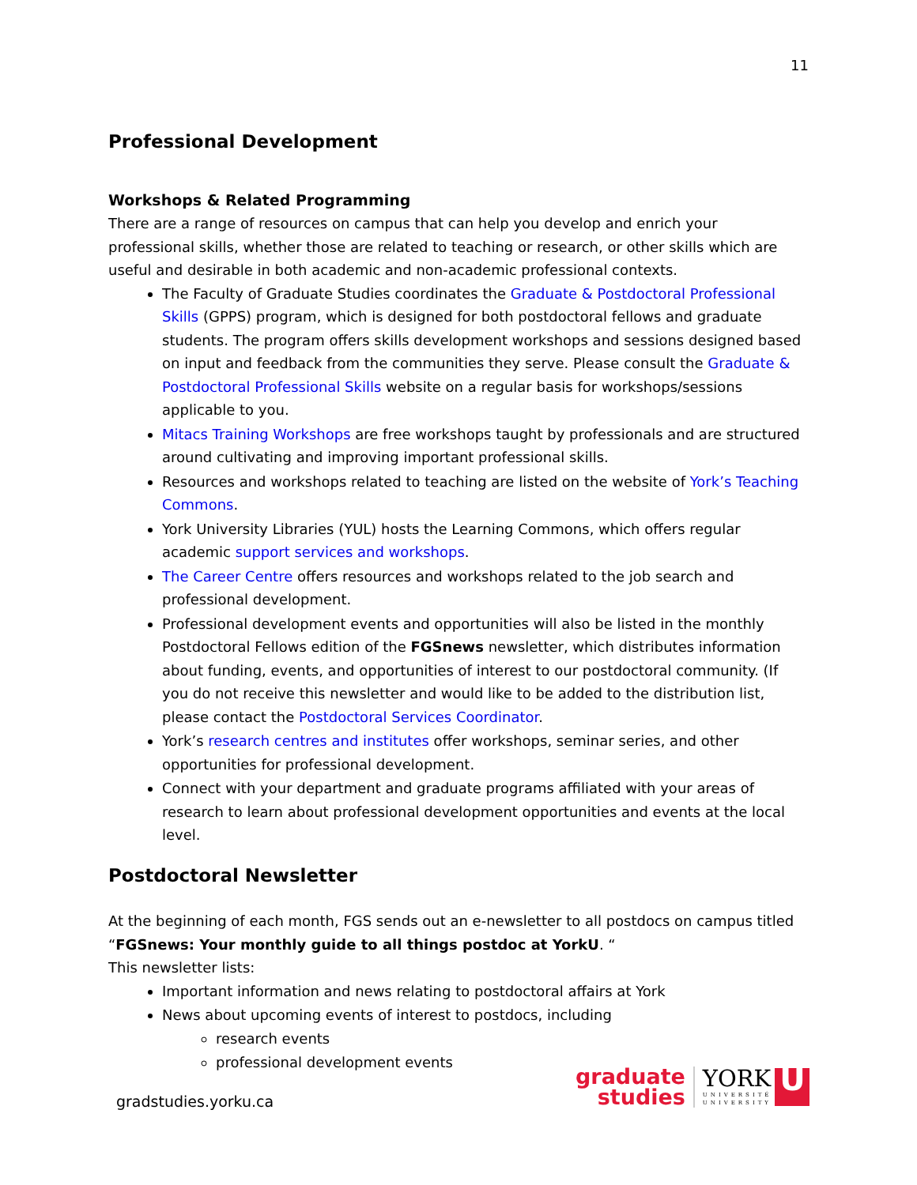11
Professional Development
Workshops & Related Programming
There are a range of resources on campus that can help you develop and enrich your professional skills, whether those are related to teaching or research, or other skills which are useful and desirable in both academic and non-academic professional contexts.
The Faculty of Graduate Studies coordinates the Graduate & Postdoctoral Professional Skills (GPPS) program, which is designed for both postdoctoral fellows and graduate students. The program offers skills development workshops and sessions designed based on input and feedback from the communities they serve. Please consult the Graduate & Postdoctoral Professional Skills website on a regular basis for workshops/sessions applicable to you.
Mitacs Training Workshops are free workshops taught by professionals and are structured around cultivating and improving important professional skills.
Resources and workshops related to teaching are listed on the website of York’s Teaching Commons.
York University Libraries (YUL) hosts the Learning Commons, which offers regular academic support services and workshops.
The Career Centre offers resources and workshops related to the job search and professional development.
Professional development events and opportunities will also be listed in the monthly Postdoctoral Fellows edition of the FGSnews newsletter, which distributes information about funding, events, and opportunities of interest to our postdoctoral community. (If you do not receive this newsletter and would like to be added to the distribution list, please contact the Postdoctoral Services Coordinator.
York’s research centres and institutes offer workshops, seminar series, and other opportunities for professional development.
Connect with your department and graduate programs affiliated with your areas of research to learn about professional development opportunities and events at the local level.
Postdoctoral Newsletter
At the beginning of each month, FGS sends out an e-newsletter to all postdocs on campus titled “FGSnews: Your monthly guide to all things postdoc at YorkU. “
This newsletter lists:
Important information and news relating to postdoctoral affairs at York
News about upcoming events of interest to postdocs, including
research events
professional development events
gradstudies.yorku.ca
graduate
studies
YORK
UNIVERSITÉ
UNIVERSITY
U